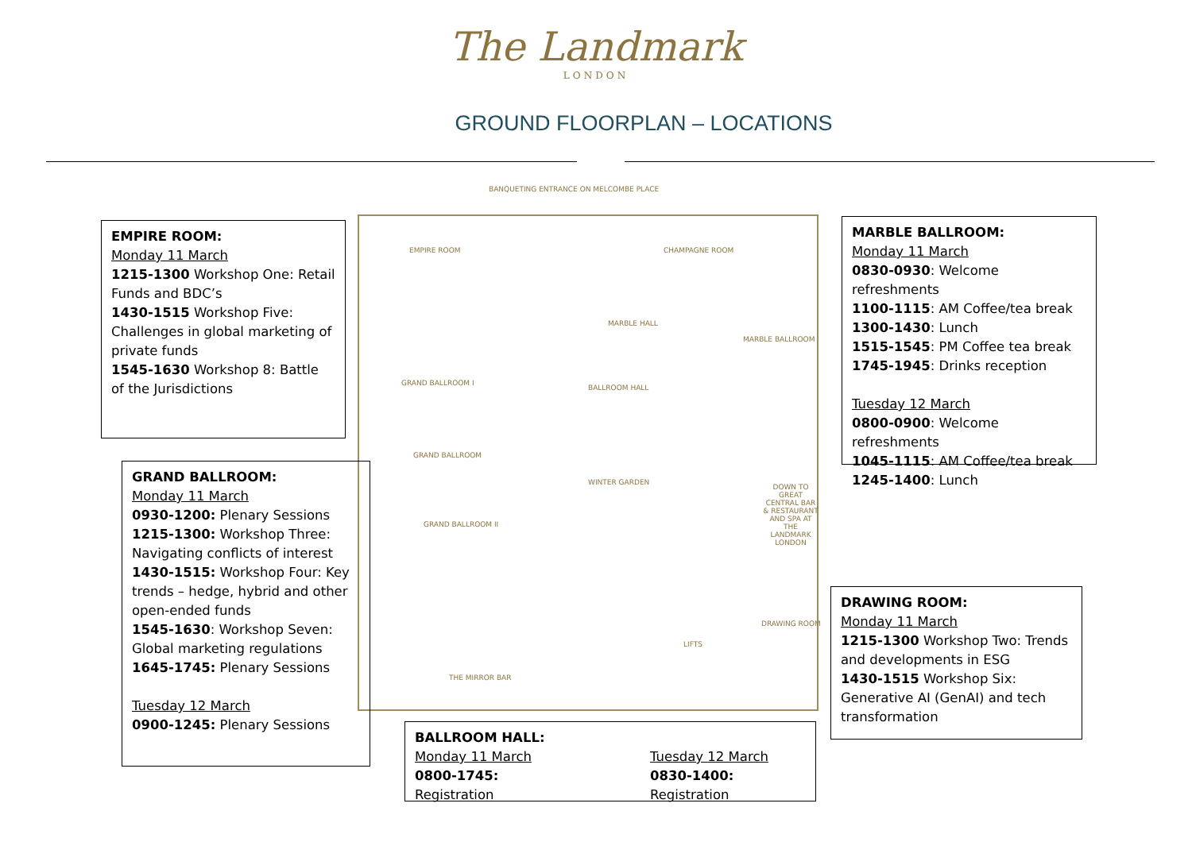The Landmark
LONDON
GROUND FLOORPLAN – LOCATIONS
BANQUETING ENTRANCE ON MELCOMBE PLACE
EMPIRE ROOM CHAMPAGNE ROOM
MARBLE HALL
MARBLE BALLROOM
GRAND BALLROOM I
GRAND BALLROOM
GRAND BALLROOM II
BALLROOM HALL
WINTER GARDEN
DOWN TO GREAT CENTRAL BAR & RESTAURANT AND SPA AT THE LANDMARK LONDON
DRAWING ROOM
THE MIRROR BAR
LIFTS
EMPIRE ROOM:
Monday 11 March
1215-1300 Workshop One: Retail Funds and BDC’s
1430-1515 Workshop Five: Challenges in global marketing of private funds
1545-1630 Workshop 8: Battle of the Jurisdictions
MARBLE BALLROOM:
Monday 11 March
0830-0930: Welcome refreshments
1100-1115: AM Coffee/tea break
1300-1430: Lunch
1515-1545: PM Coffee tea break
1745-1945: Drinks reception
Tuesday 12 March
0800-0900: Welcome refreshments
1045-1115: AM Coffee/tea break
1245-1400: Lunch
GRAND BALLROOM:
Monday 11 March
0930-1200: Plenary Sessions
1215-1300: Workshop Three: Navigating conflicts of interest
1430-1515: Workshop Four: Key trends – hedge, hybrid and other open-ended funds
1545-1630: Workshop Seven: Global marketing regulations
1645-1745: Plenary Sessions
Tuesday 12 March
0900-1245: Plenary Sessions
DRAWING ROOM:
Monday 11 March
1215-1300 Workshop Two: Trends and developments in ESG
1430-1515 Workshop Six: Generative AI (GenAI) and tech transformation
BALLROOM HALL:
Monday 11 March
0800-1745: Registration
Tuesday 12 March
0830-1400: Registration